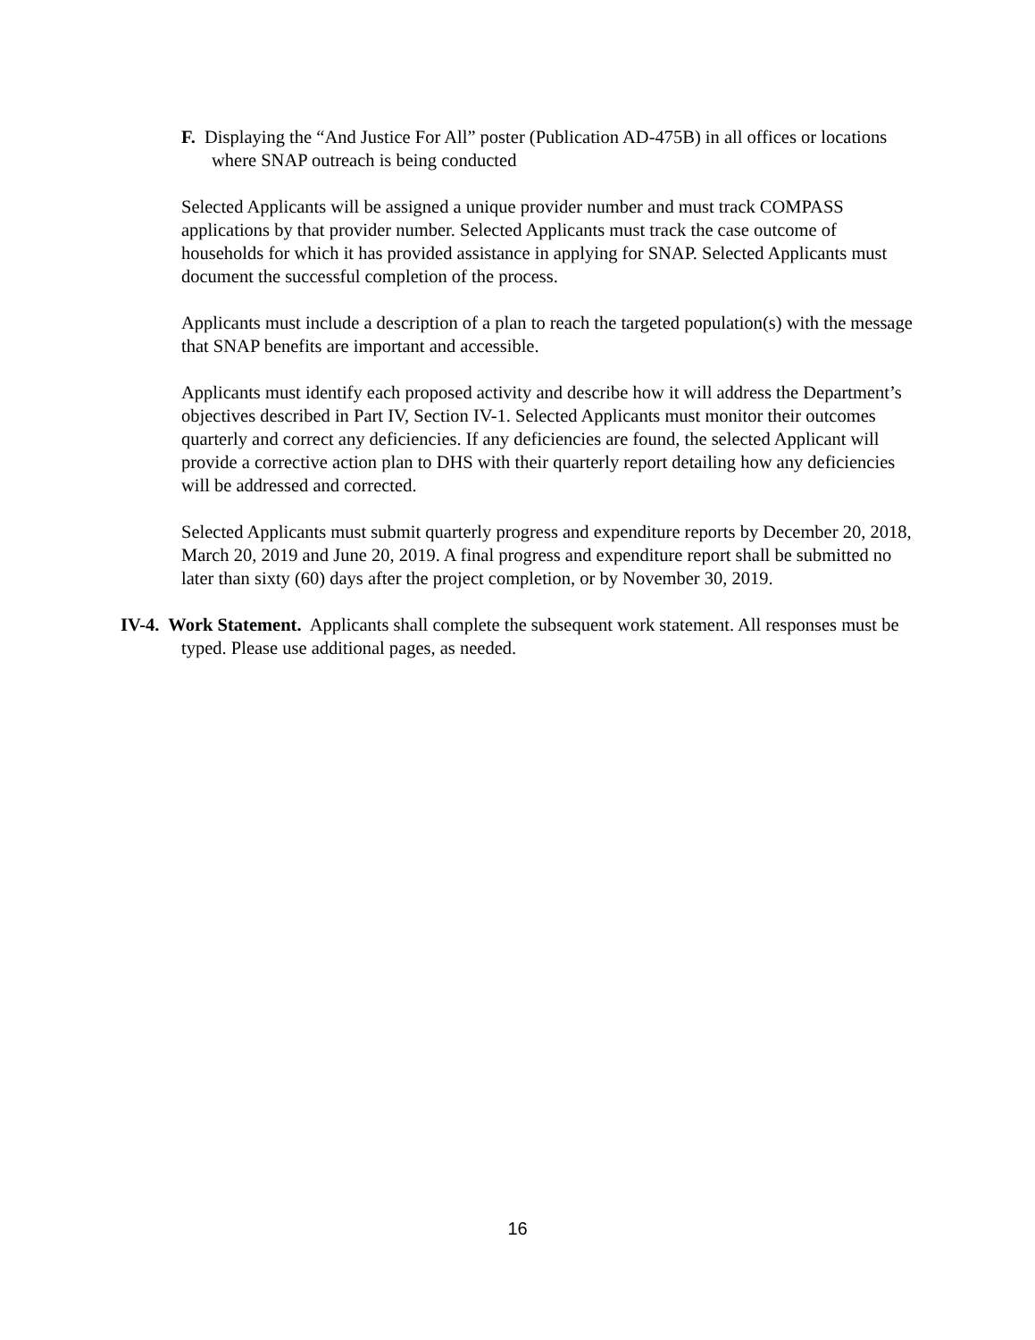F. Displaying the “And Justice For All” poster (Publication AD-475B) in all offices or locations where SNAP outreach is being conducted
Selected Applicants will be assigned a unique provider number and must track COMPASS applications by that provider number. Selected Applicants must track the case outcome of households for which it has provided assistance in applying for SNAP. Selected Applicants must document the successful completion of the process.
Applicants must include a description of a plan to reach the targeted population(s) with the message that SNAP benefits are important and accessible.
Applicants must identify each proposed activity and describe how it will address the Department’s objectives described in Part IV, Section IV-1. Selected Applicants must monitor their outcomes quarterly and correct any deficiencies. If any deficiencies are found, the selected Applicant will provide a corrective action plan to DHS with their quarterly report detailing how any deficiencies will be addressed and corrected.
Selected Applicants must submit quarterly progress and expenditure reports by December 20, 2018, March 20, 2019 and June 20, 2019. A final progress and expenditure report shall be submitted no later than sixty (60) days after the project completion, or by November 30, 2019.
IV-4. Work Statement. Applicants shall complete the subsequent work statement. All responses must be typed. Please use additional pages, as needed.
16